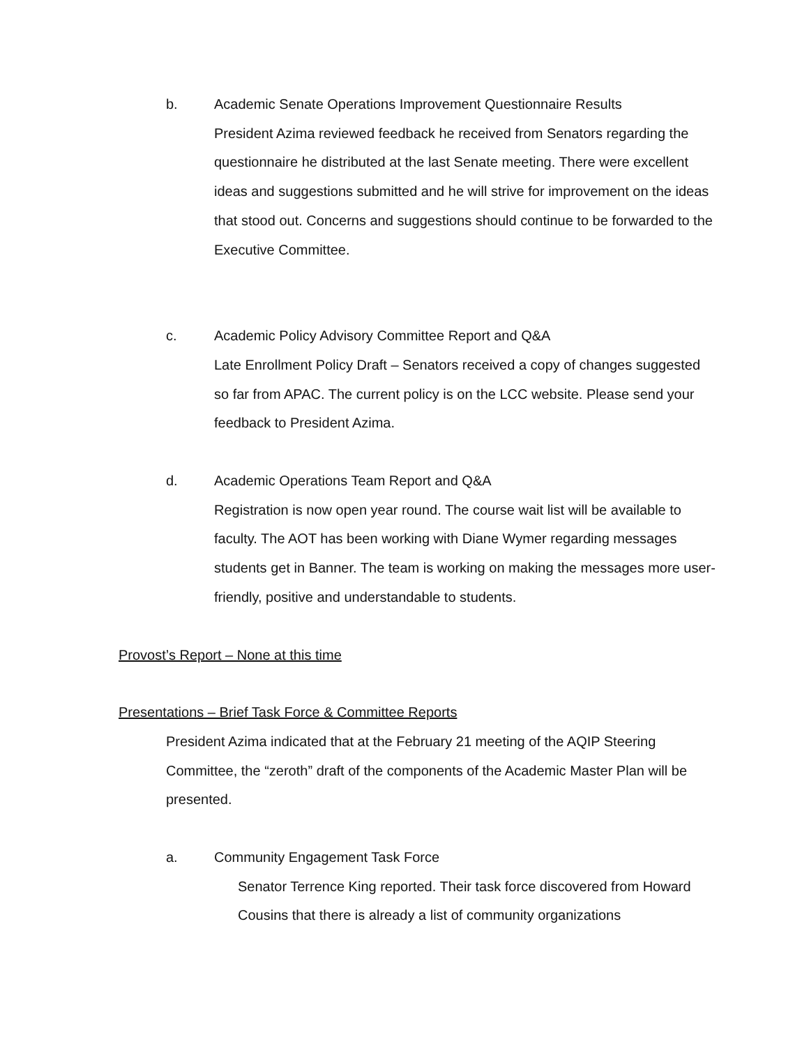b. Academic Senate Operations Improvement Questionnaire Results
President Azima reviewed feedback he received from Senators regarding the questionnaire he distributed at the last Senate meeting. There were excellent ideas and suggestions submitted and he will strive for improvement on the ideas that stood out. Concerns and suggestions should continue to be forwarded to the Executive Committee.
c. Academic Policy Advisory Committee Report and Q&A
Late Enrollment Policy Draft – Senators received a copy of changes suggested so far from APAC. The current policy is on the LCC website. Please send your feedback to President Azima.
d. Academic Operations Team Report and Q&A
Registration is now open year round. The course wait list will be available to faculty. The AOT has been working with Diane Wymer regarding messages students get in Banner. The team is working on making the messages more user-friendly, positive and understandable to students.
Provost’s Report – None at this time
Presentations – Brief Task Force & Committee Reports
President Azima indicated that at the February 21 meeting of the AQIP Steering Committee, the “zeroth” draft of the components of the Academic Master Plan will be presented.
a. Community Engagement Task Force
Senator Terrence King reported. Their task force discovered from Howard Cousins that there is already a list of community organizations